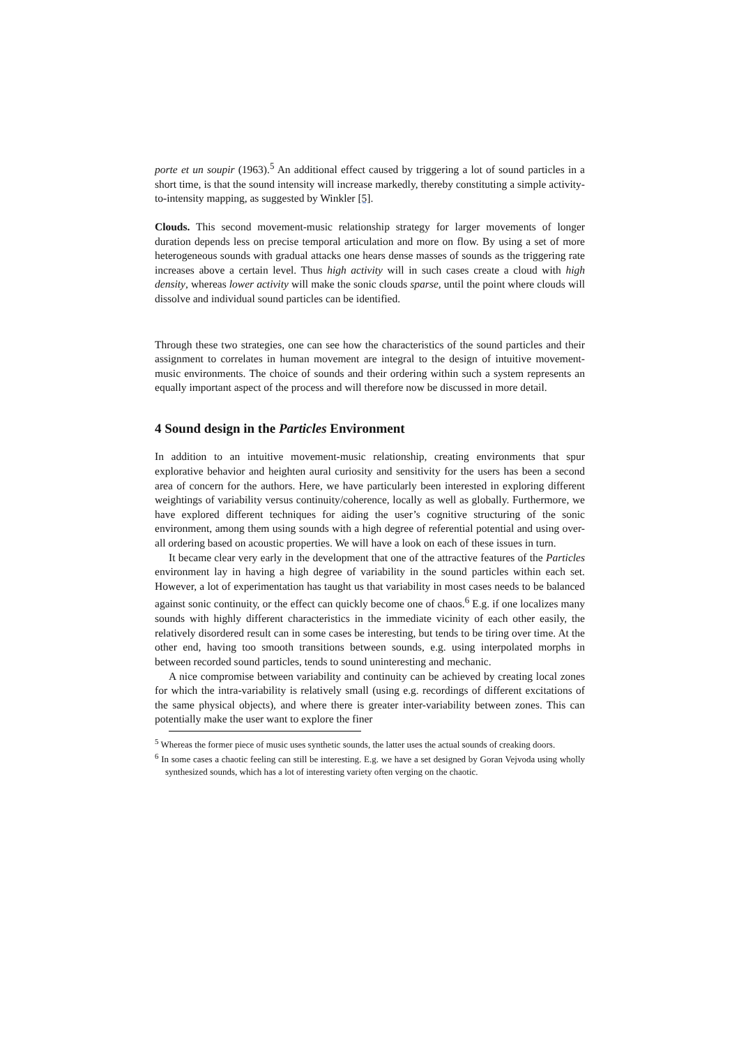porte et un soupir (1963).<sup>5</sup> An additional effect caused by triggering a lot of sound particles in a short time, is that the sound intensity will increase markedly, thereby constituting a simple activity-to-intensity mapping, as suggested by Winkler [5].
Clouds. This second movement-music relationship strategy for larger movements of longer duration depends less on precise temporal articulation and more on flow. By using a set of more heterogeneous sounds with gradual attacks one hears dense masses of sounds as the triggering rate increases above a certain level. Thus high activity will in such cases create a cloud with high density, whereas lower activity will make the sonic clouds sparse, until the point where clouds will dissolve and individual sound particles can be identified.
Through these two strategies, one can see how the characteristics of the sound particles and their assignment to correlates in human movement are integral to the design of intuitive movement-music environments. The choice of sounds and their ordering within such a system represents an equally important aspect of the process and will therefore now be discussed in more detail.
4 Sound design in the Particles Environment
In addition to an intuitive movement-music relationship, creating environments that spur explorative behavior and heighten aural curiosity and sensitivity for the users has been a second area of concern for the authors. Here, we have particularly been interested in exploring different weightings of variability versus continuity/coherence, locally as well as globally. Furthermore, we have explored different techniques for aiding the user’s cognitive structuring of the sonic environment, among them using sounds with a high degree of referential potential and using over-all ordering based on acoustic properties. We will have a look on each of these issues in turn.
It became clear very early in the development that one of the attractive features of the Particles environment lay in having a high degree of variability in the sound particles within each set. However, a lot of experimentation has taught us that variability in most cases needs to be balanced against sonic continuity, or the effect can quickly become one of chaos.<sup>6</sup> E.g. if one localizes many sounds with highly different characteristics in the immediate vicinity of each other easily, the relatively disordered result can in some cases be interesting, but tends to be tiring over time. At the other end, having too smooth transitions between sounds, e.g. using interpolated morphs in between recorded sound particles, tends to sound uninteresting and mechanic.
A nice compromise between variability and continuity can be achieved by creating local zones for which the intra-variability is relatively small (using e.g. recordings of different excitations of the same physical objects), and where there is greater inter-variability between zones. This can potentially make the user want to explore the finer
<sup>5</sup> Whereas the former piece of music uses synthetic sounds, the latter uses the actual sounds of creaking doors.
<sup>6</sup> In some cases a chaotic feeling can still be interesting. E.g. we have a set designed by Goran Vejvoda using wholly synthesized sounds, which has a lot of interesting variety often verging on the chaotic.